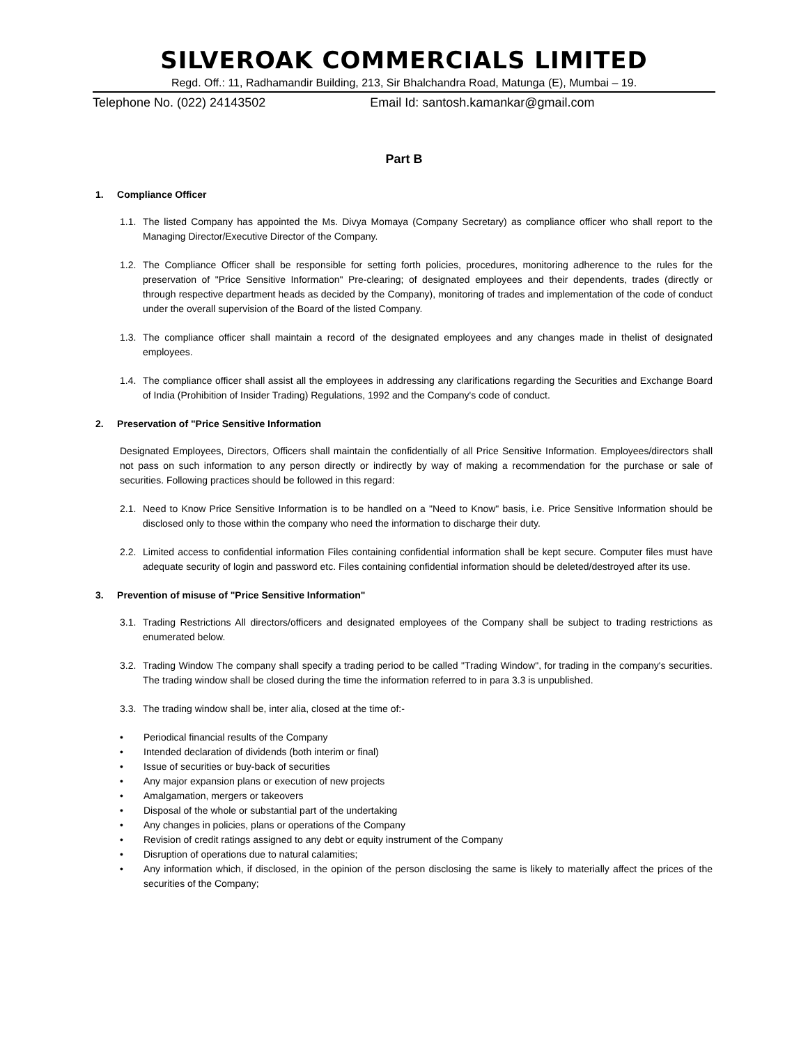SILVEROAK COMMERCIALS LIMITED
Regd. Off.: 11, Radhamandir Building, 213, Sir Bhalchandra Road, Matunga (E), Mumbai – 19.
Telephone No. (022) 24143502 Email Id: santosh.kamankar@gmail.com
Part B
1. Compliance Officer
1.1.
The listed Company has appointed the Ms. Divya Momaya (Company Secretary) as compliance officer who shall report to the Managing Director/Executive Director of the Company.
1.2.
The Compliance Officer shall be responsible for setting forth policies, procedures, monitoring adherence to the rules for the preservation of "Price Sensitive Information" Pre-clearing; of designated employees and their dependents, trades (directly or through respective department heads as decided by the Company), monitoring of trades and implementation of the code of conduct under the overall supervision of the Board of the listed Company.
1.3.
The compliance officer shall maintain a record of the designated employees and any changes made in thelist of designated employees.
1.4.
The compliance officer shall assist all the employees in addressing any clarifications regarding the Securities and Exchange Board of India (Prohibition of Insider Trading) Regulations, 1992 and the Company's code of conduct.
2. Preservation of "Price Sensitive Information
Designated Employees, Directors, Officers shall maintain the confidentially of all Price Sensitive Information. Employees/directors shall not pass on such information to any person directly or indirectly by way of making a recommendation for the purchase or sale of securities. Following practices should be followed in this regard:
2.1.
Need to Know Price Sensitive Information is to be handled on a "Need to Know" basis, i.e. Price Sensitive Information should be disclosed only to those within the company who need the information to discharge their duty.
2.2.
Limited access to confidential information Files containing confidential information shall be kept secure. Computer files must have adequate security of login and password etc. Files containing confidential information should be deleted/destroyed after its use.
3. Prevention of misuse of "Price Sensitive Information"
3.1.
Trading Restrictions All directors/officers and designated employees of the Company shall be subject to trading restrictions as enumerated below.
3.2.
Trading Window The company shall specify a trading period to be called "Trading Window", for trading in the company's securities. The trading window shall be closed during the time the information referred to in para 3.3 is unpublished.
3.3.
The trading window shall be, inter alia, closed at the time of:-
• Periodical financial results of the Company
• Intended declaration of dividends (both interim or final)
• Issue of securities or buy-back of securities
• Any major expansion plans or execution of new projects
• Amalgamation, mergers or takeovers
• Disposal of the whole or substantial part of the undertaking
• Any changes in policies, plans or operations of the Company
• Revision of credit ratings assigned to any debt or equity instrument of the Company
• Disruption of operations due to natural calamities;
• Any information which, if disclosed, in the opinion of the person disclosing the same is likely to materially affect the prices of the securities of the Company;